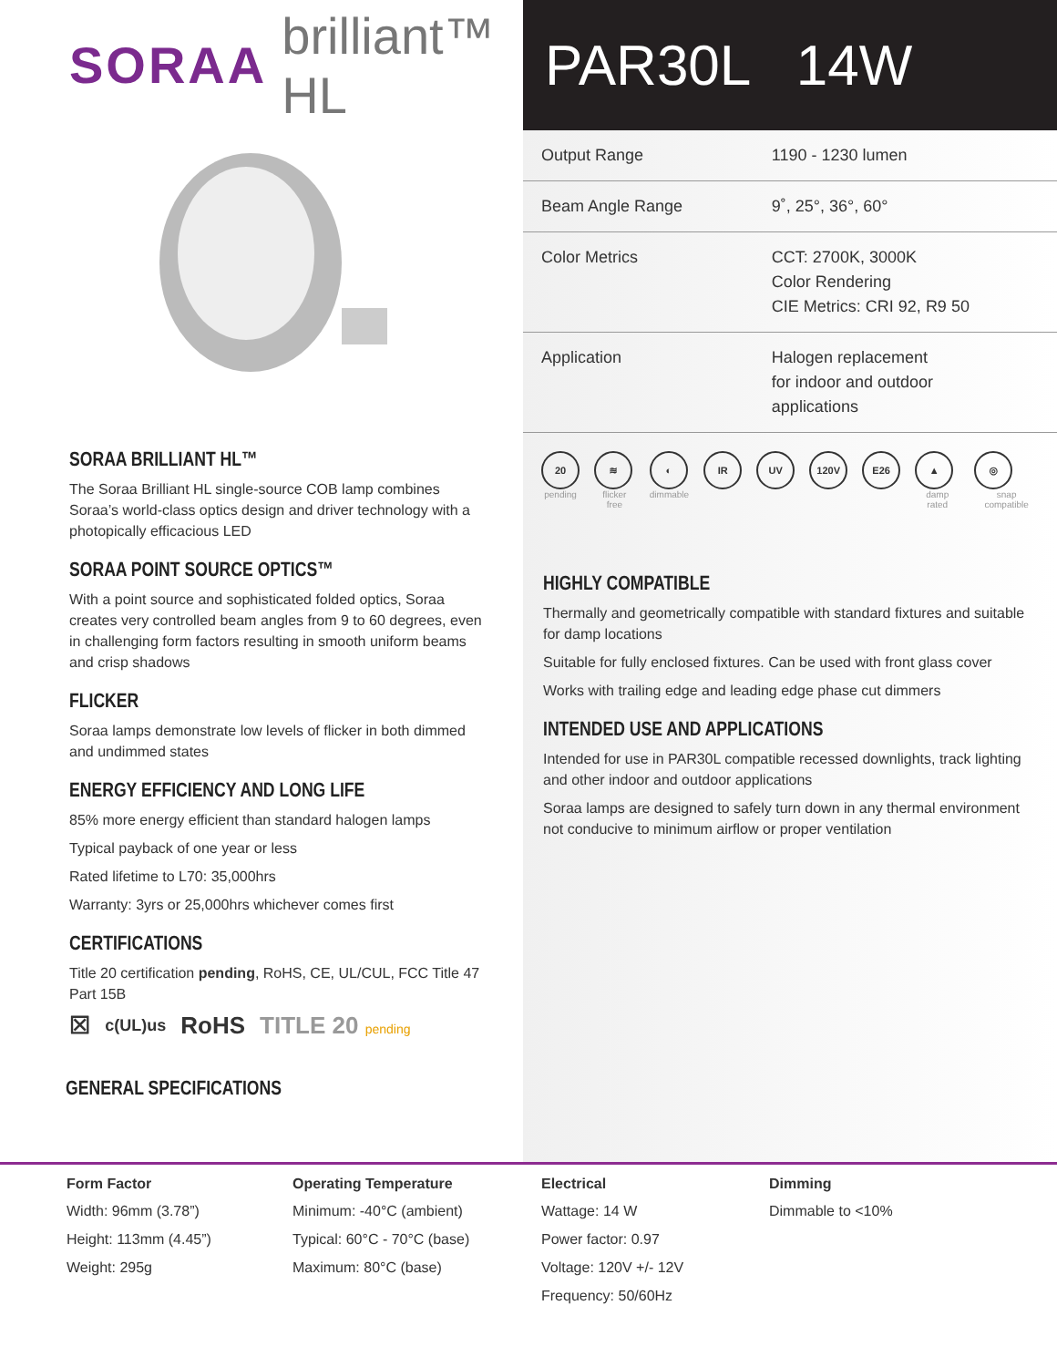SORAA brilliant™ HL
SORAA BRILLIANT HL™
The Soraa Brilliant HL single-source COB lamp combines Soraa’s world-class optics design and driver technology with a photopically efficacious LED
SORAA POINT SOURCE OPTICS™
With a point source and sophisticated folded optics, Soraa creates very controlled beam angles from 9 to 60 degrees, even in challenging form factors resulting in smooth uniform beams and crisp shadows
FLICKER
Soraa lamps demonstrate low levels of flicker in both dimmed and undimmed states
ENERGY EFFICIENCY AND LONG LIFE
85% more energy efficient than standard halogen lamps
Typical payback of one year or less
Rated lifetime to L70: 35,000hrs
Warranty: 3yrs or 25,000hrs whichever comes first
CERTIFICATIONS
Title 20 certification pending, RoHS, CE, UL/CUL, FCC Title 47 Part 15B
☒ c(UL)us RoHS TITLE 20 pending
GENERAL SPECIFICATIONS
PAR30L 14W
| Output Range | 1190 - 1230 lumen |
| Beam Angle Range | 9˚, 25°, 36°, 60° |
| Color Metrics | CCT: 2700K, 3000K Color Rendering CIE Metrics: CRI 92, R9 50 |
| Application | Halogen replacement for indoor and outdoor applications |
20
pending
≋
flicker free
◐
dimmable
IR UV 120V E26 ▲
damp rated
◎
snap compatible
HIGHLY COMPATIBLE
Thermally and geometrically compatible with standard fixtures and suitable for damp locations
Suitable for fully enclosed fixtures. Can be used with front glass cover
Works with trailing edge and leading edge phase cut dimmers
INTENDED USE AND APPLICATIONS
Intended for use in PAR30L compatible recessed downlights, track lighting and other indoor and outdoor applications
Soraa lamps are designed to safely turn down in any thermal environment not conducive to minimum airflow or proper ventilation
Form Factor
Width: 96mm (3.78”)
Height: 113mm (4.45”)
Weight: 295g
Operating Temperature
Minimum: -40°C (ambient)
Typical: 60°C - 70°C (base)
Maximum: 80°C (base)
Electrical
Wattage: 14 W
Power factor: 0.97
Voltage: 120V +/- 12V
Frequency: 50/60Hz
Dimming
Dimmable to <10%